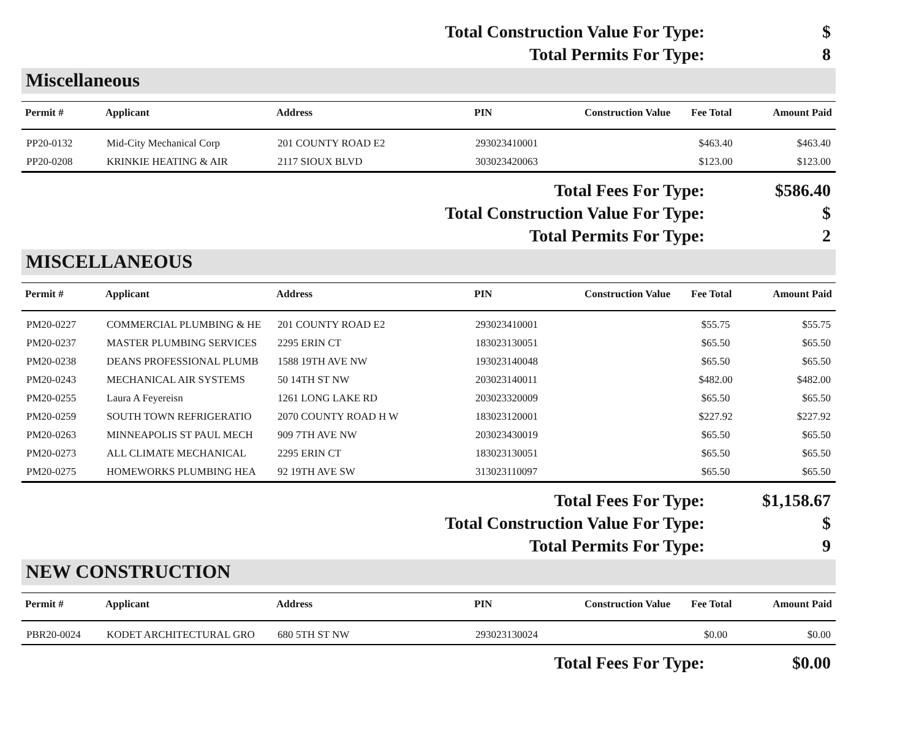Total Construction Value For Type: $
Total Permits For Type: 8
Miscellaneous
| Permit # | Applicant | Address | PIN | Construction Value | Fee Total | Amount Paid |
| --- | --- | --- | --- | --- | --- | --- |
| PP20-0132 | Mid-City Mechanical Corp | 201 COUNTY ROAD E2 | 293023410001 | | $463.40 | $463.40 |
| PP20-0208 | KRINKIE HEATING & AIR | 2117 SIOUX BLVD | 303023420063 | | $123.00 | $123.00 |
Total Fees For Type: $586.40
Total Construction Value For Type: $
Total Permits For Type: 2
MISCELLANEOUS
| Permit # | Applicant | Address | PIN | Construction Value | Fee Total | Amount Paid |
| --- | --- | --- | --- | --- | --- | --- |
| PM20-0227 | COMMERCIAL PLUMBING & HE | 201 COUNTY ROAD E2 | 293023410001 | | $55.75 | $55.75 |
| PM20-0237 | MASTER PLUMBING SERVICES | 2295 ERIN CT | 183023130051 | | $65.50 | $65.50 |
| PM20-0238 | DEANS PROFESSIONAL PLUMB | 1588 19TH AVE NW | 193023140048 | | $65.50 | $65.50 |
| PM20-0243 | MECHANICAL AIR SYSTEMS | 50 14TH ST NW | 203023140011 | | $482.00 | $482.00 |
| PM20-0255 | Laura A Feyereisn | 1261 LONG LAKE RD | 203023320009 | | $65.50 | $65.50 |
| PM20-0259 | SOUTH TOWN REFRIGERATIO | 2070 COUNTY ROAD H W | 183023120001 | | $227.92 | $227.92 |
| PM20-0263 | MINNEAPOLIS ST PAUL MECH | 909 7TH AVE NW | 203023430019 | | $65.50 | $65.50 |
| PM20-0273 | ALL CLIMATE MECHANICAL | 2295 ERIN CT | 183023130051 | | $65.50 | $65.50 |
| PM20-0275 | HOMEWORKS PLUMBING HEA | 92 19TH AVE SW | 313023110097 | | $65.50 | $65.50 |
Total Fees For Type: $1,158.67
Total Construction Value For Type: $
Total Permits For Type: 9
NEW CONSTRUCTION
| Permit # | Applicant | Address | PIN | Construction Value | Fee Total | Amount Paid |
| --- | --- | --- | --- | --- | --- | --- |
| PBR20-0024 | KODET ARCHITECTURAL GRO | 680 5TH ST NW | 293023130024 | | $0.00 | $0.00 |
Total Fees For Type: $0.00